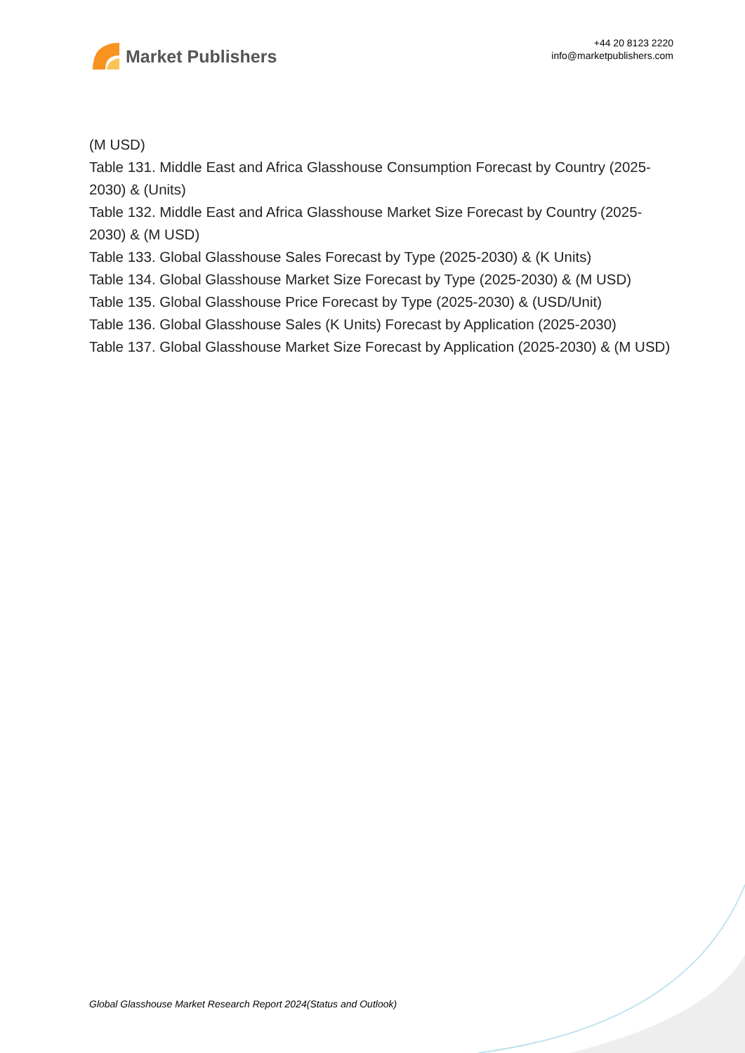Market Publishers
+44 20 8123 2220
info@marketpublishers.com
(M USD)
Table 131. Middle East and Africa Glasshouse Consumption Forecast by Country (2025-2030) & (Units)
Table 132. Middle East and Africa Glasshouse Market Size Forecast by Country (2025-2030) & (M USD)
Table 133. Global Glasshouse Sales Forecast by Type (2025-2030) & (K Units)
Table 134. Global Glasshouse Market Size Forecast by Type (2025-2030) & (M USD)
Table 135. Global Glasshouse Price Forecast by Type (2025-2030) & (USD/Unit)
Table 136. Global Glasshouse Sales (K Units) Forecast by Application (2025-2030)
Table 137. Global Glasshouse Market Size Forecast by Application (2025-2030) & (M USD)
Global Glasshouse Market Research Report 2024(Status and Outlook)